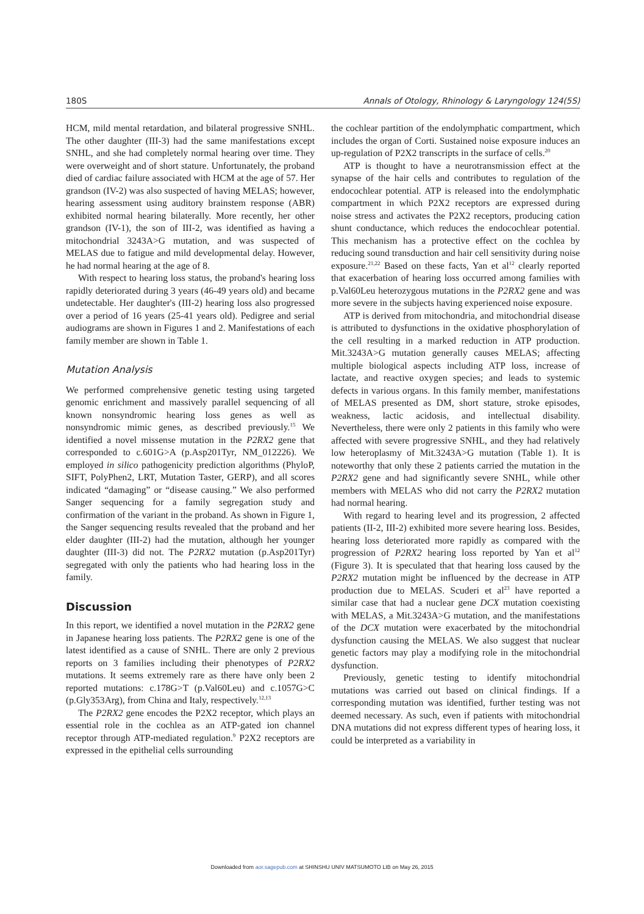180S Annals of Otology, Rhinology & Laryngology 124(5S)
HCM, mild mental retardation, and bilateral progressive SNHL. The other daughter (III-3) had the same manifestations except SNHL, and she had completely normal hearing over time. They were overweight and of short stature. Unfortunately, the proband died of cardiac failure associated with HCM at the age of 57. Her grandson (IV-2) was also suspected of having MELAS; however, hearing assessment using auditory brainstem response (ABR) exhibited normal hearing bilaterally. More recently, her other grandson (IV-1), the son of III-2, was identified as having a mitochondrial 3243A>G mutation, and was suspected of MELAS due to fatigue and mild developmental delay. However, he had normal hearing at the age of 8.
With respect to hearing loss status, the proband's hearing loss rapidly deteriorated during 3 years (46-49 years old) and became undetectable. Her daughter's (III-2) hearing loss also progressed over a period of 16 years (25-41 years old). Pedigree and serial audiograms are shown in Figures 1 and 2. Manifestations of each family member are shown in Table 1.
Mutation Analysis
We performed comprehensive genetic testing using targeted genomic enrichment and massively parallel sequencing of all known nonsyndromic hearing loss genes as well as nonsyndromic mimic genes, as described previously.<sup>15</sup> We identified a novel missense mutation in the P2RX2 gene that corresponded to c.601G>A (p.Asp201Tyr, NM_012226). We employed in silico pathogenicity prediction algorithms (PhyloP, SIFT, PolyPhen2, LRT, Mutation Taster, GERP), and all scores indicated “damaging” or “disease causing.” We also performed Sanger sequencing for a family segregation study and confirmation of the variant in the proband. As shown in Figure 1, the Sanger sequencing results revealed that the proband and her elder daughter (III-2) had the mutation, although her younger daughter (III-3) did not. The P2RX2 mutation (p.Asp201Tyr) segregated with only the patients who had hearing loss in the family.
Discussion
In this report, we identified a novel mutation in the P2RX2 gene in Japanese hearing loss patients. The P2RX2 gene is one of the latest identified as a cause of SNHL. There are only 2 previous reports on 3 families including their phenotypes of P2RX2 mutations. It seems extremely rare as there have only been 2 reported mutations: c.178G>T (p.Val60Leu) and c.1057G>C (p.Gly353Arg), from China and Italy, respectively.<sup>12,13</sup>
The P2RX2 gene encodes the P2X2 receptor, which plays an essential role in the cochlea as an ATP-gated ion channel receptor through ATP-mediated regulation.<sup>9</sup> P2X2 receptors are expressed in the epithelial cells surrounding
the cochlear partition of the endolymphatic compartment, which includes the organ of Corti. Sustained noise exposure induces an up-regulation of P2X2 transcripts in the surface of cells.<sup>20</sup>
ATP is thought to have a neurotransmission effect at the synapse of the hair cells and contributes to regulation of the endocochlear potential. ATP is released into the endolymphatic compartment in which P2X2 receptors are expressed during noise stress and activates the P2X2 receptors, producing cation shunt conductance, which reduces the endocochlear potential. This mechanism has a protective effect on the cochlea by reducing sound transduction and hair cell sensitivity during noise exposure.<sup>21,22</sup> Based on these facts, Yan et al<sup>12</sup> clearly reported that exacerbation of hearing loss occurred among families with p.Val60Leu heterozygous mutations in the P2RX2 gene and was more severe in the subjects having experienced noise exposure.
ATP is derived from mitochondria, and mitochondrial disease is attributed to dysfunctions in the oxidative phosphorylation of the cell resulting in a marked reduction in ATP production. Mit.3243A>G mutation generally causes MELAS; affecting multiple biological aspects including ATP loss, increase of lactate, and reactive oxygen species; and leads to systemic defects in various organs. In this family member, manifestations of MELAS presented as DM, short stature, stroke episodes, weakness, lactic acidosis, and intellectual disability. Nevertheless, there were only 2 patients in this family who were affected with severe progressive SNHL, and they had relatively low heteroplasmy of Mit.3243A>G mutation (Table 1). It is noteworthy that only these 2 patients carried the mutation in the P2RX2 gene and had significantly severe SNHL, while other members with MELAS who did not carry the P2RX2 mutation had normal hearing.
With regard to hearing level and its progression, 2 affected patients (II-2, III-2) exhibited more severe hearing loss. Besides, hearing loss deteriorated more rapidly as compared with the progression of P2RX2 hearing loss reported by Yan et al<sup>12</sup> (Figure 3). It is speculated that that hearing loss caused by the P2RX2 mutation might be influenced by the decrease in ATP production due to MELAS. Scuderi et al<sup>23</sup> have reported a similar case that had a nuclear gene DCX mutation coexisting with MELAS, a Mit.3243A>G mutation, and the manifestations of the DCX mutation were exacerbated by the mitochondrial dysfunction causing the MELAS. We also suggest that nuclear genetic factors may play a modifying role in the mitochondrial dysfunction.
Previously, genetic testing to identify mitochondrial mutations was carried out based on clinical findings. If a corresponding mutation was identified, further testing was not deemed necessary. As such, even if patients with mitochondrial DNA mutations did not express different types of hearing loss, it could be interpreted as a variability in
Downloaded from aor.sagepub.com at SHINSHU UNIV MATSUMOTO LIB on May 26, 2015